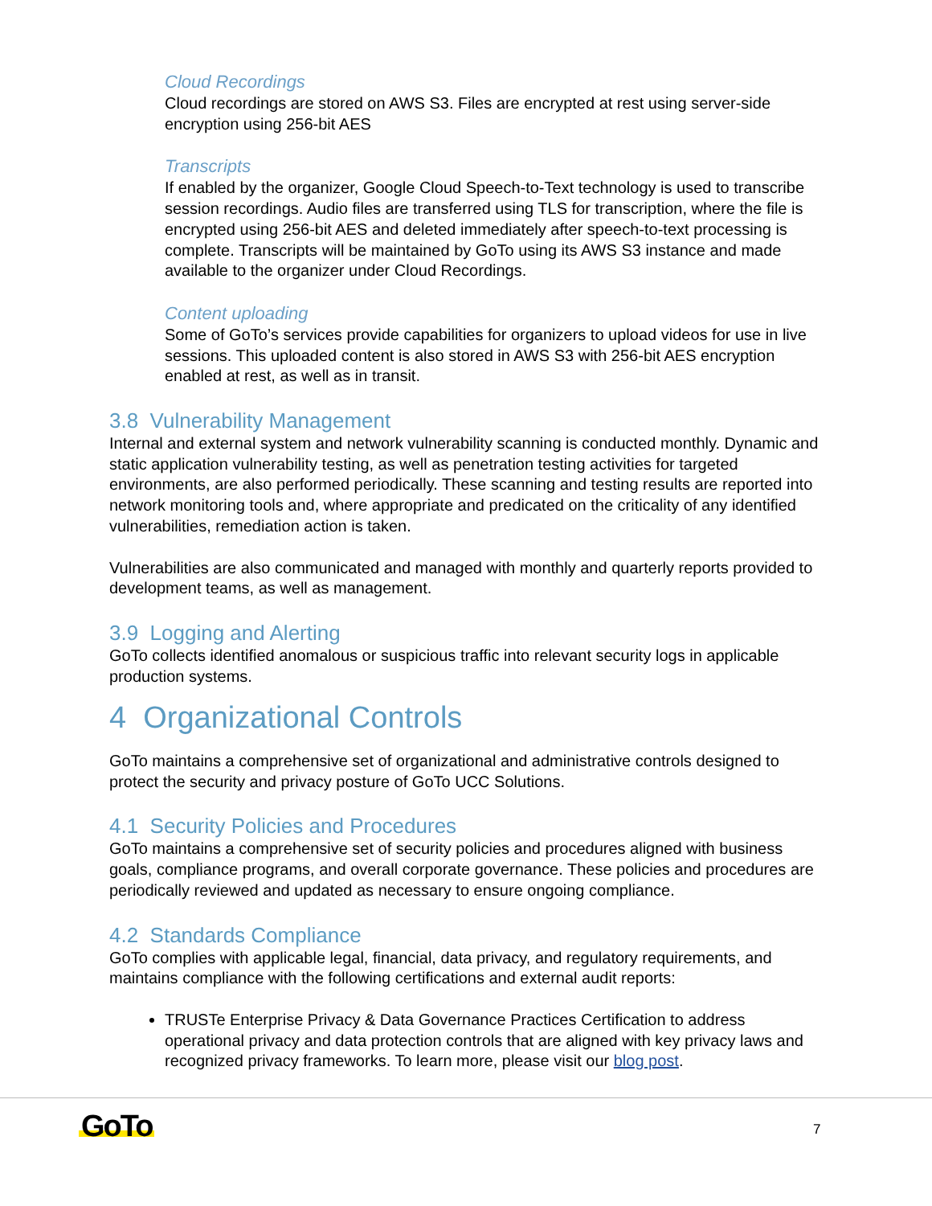Cloud Recordings
Cloud recordings are stored on AWS S3. Files are encrypted at rest using server-side encryption using 256-bit AES
Transcripts
If enabled by the organizer, Google Cloud Speech-to-Text technology is used to transcribe session recordings. Audio files are transferred using TLS for transcription, where the file is encrypted using 256-bit AES and deleted immediately after speech-to-text processing is complete. Transcripts will be maintained by GoTo using its AWS S3 instance and made available to the organizer under Cloud Recordings.
Content uploading
Some of GoTo’s services provide capabilities for organizers to upload videos for use in live sessions. This uploaded content is also stored in AWS S3 with 256-bit AES encryption enabled at rest, as well as in transit.
3.8 Vulnerability Management
Internal and external system and network vulnerability scanning is conducted monthly. Dynamic and static application vulnerability testing, as well as penetration testing activities for targeted environments, are also performed periodically. These scanning and testing results are reported into network monitoring tools and, where appropriate and predicated on the criticality of any identified vulnerabilities, remediation action is taken.
Vulnerabilities are also communicated and managed with monthly and quarterly reports provided to development teams, as well as management.
3.9 Logging and Alerting
GoTo collects identified anomalous or suspicious traffic into relevant security logs in applicable production systems.
4 Organizational Controls
GoTo maintains a comprehensive set of organizational and administrative controls designed to protect the security and privacy posture of GoTo UCC Solutions.
4.1 Security Policies and Procedures
GoTo maintains a comprehensive set of security policies and procedures aligned with business goals, compliance programs, and overall corporate governance. These policies and procedures are periodically reviewed and updated as necessary to ensure ongoing compliance.
4.2 Standards Compliance
GoTo complies with applicable legal, financial, data privacy, and regulatory requirements, and maintains compliance with the following certifications and external audit reports:
TRUSTe Enterprise Privacy & Data Governance Practices Certification to address operational privacy and data protection controls that are aligned with key privacy laws and recognized privacy frameworks. To learn more, please visit our blog post.
GoTo 7